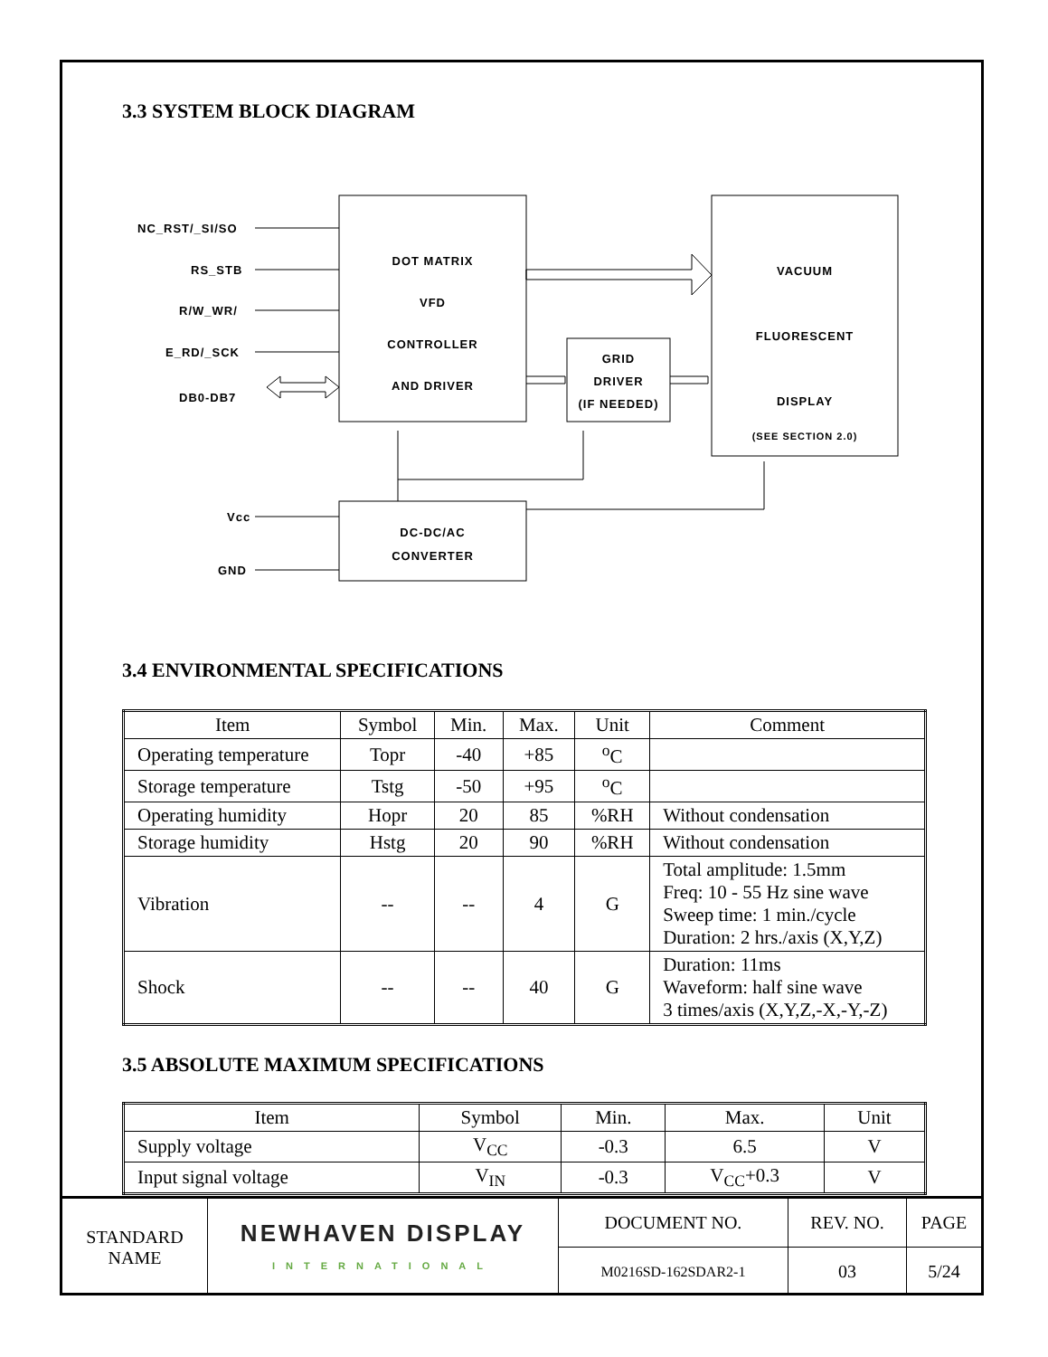3.3 SYSTEM BLOCK DIAGRAM
NC_RST/_SI/SO
RS_STB
R/W_WR/
E_RD/_SCK
DB0-DB7
DOT MATRIX
VFD
CONTROLLER
AND DRIVER
GRID
DRIVER
(IF NEEDED)
VACUUM
FLUORESCENT
DISPLAY
(SEE SECTION 2.0)
Vcc
GND
DC-DC/AC
CONVERTER
3.4 ENVIRONMENTAL SPECIFICATIONS
| Item | Symbol | Min. | Max. | Unit | Comment |
| --- | --- | --- | --- | --- | --- |
| Operating temperature | Topr | -40 | +85 | <sup>o</sup> C | |
| Storage temperature | Tstg | -50 | +95 | <sup>o</sup> C | |
| Operating humidity | Hopr | 20 | 85 | %RH | Without condensation |
| Storage humidity | Hstg | 20 | 90 | %RH | Without condensation |
| Vibration | -- | -- | 4 | G | Total amplitude: 1.5mm Freq: 10 - 55 Hz sine wave Sweep time: 1 min./cycle Duration: 2 hrs./axis (X,Y,Z) |
| Shock | -- | -- | 40 | G | Duration: 11ms Waveform: half sine wave 3 times/axis (X,Y,Z,-X,-Y,-Z) |
3.5 ABSOLUTE MAXIMUM SPECIFICATIONS
| Item | Symbol | Min. | Max. | Unit |
| --- | --- | --- | --- | --- |
| Supply voltage | V<sub>CC</sub> | -0.3 | 6.5 | V |
| Input signal voltage | V<sub>IN</sub> | -0.3 | V<sub>CC</sub>+0.3 | V |
| STANDARD NAME | NEWHAVEN DISPLAY INTERNATIONAL | DOCUMENT NO. | REV. NO. | PAGE |
| | | M0216SD-162SDAR2-1 | 03 | 5/24 |